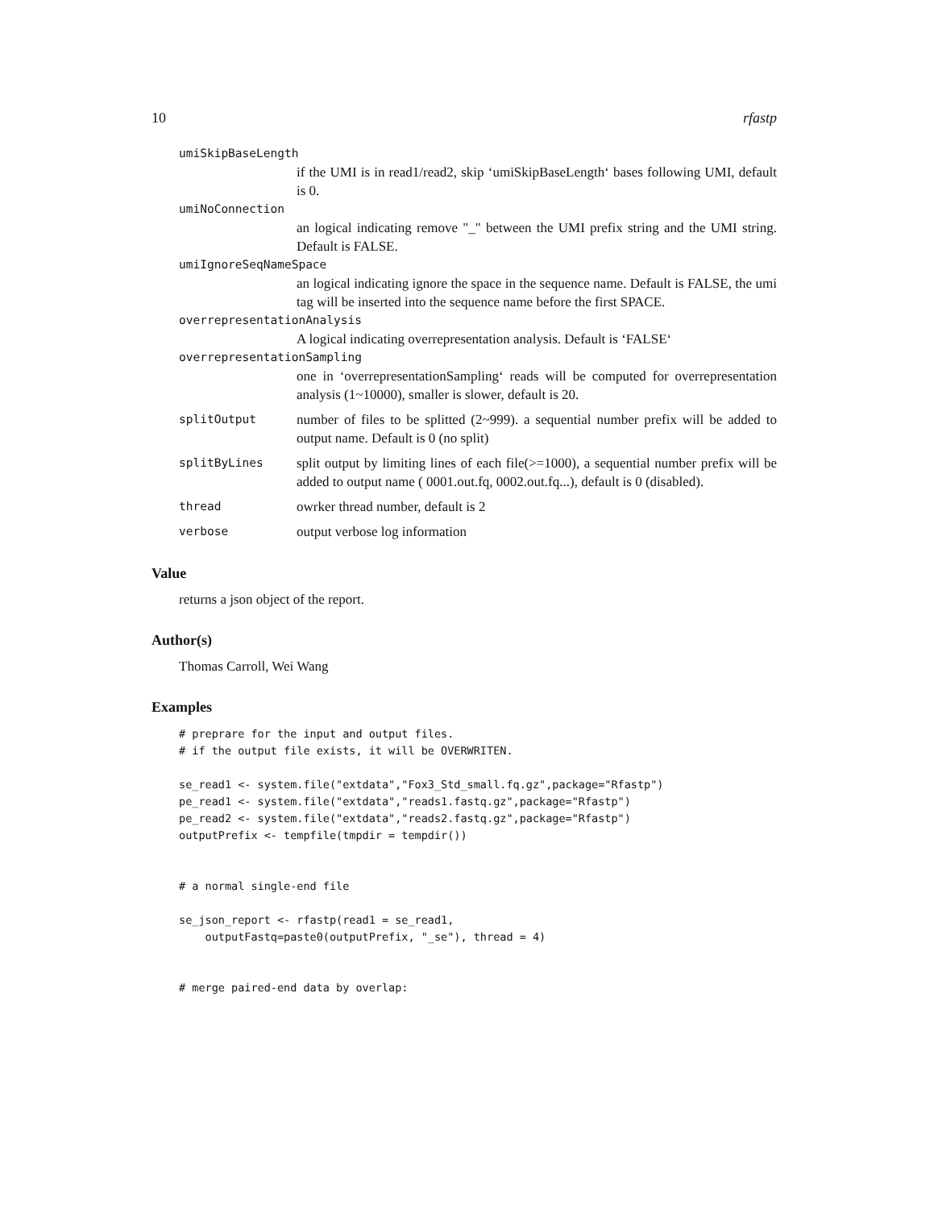10 rfastp
| umiSkipBaseLength | |
| if the UMI is in read1/read2, skip ‘umiSkipBaseLength‘ bases following UMI, default is 0. | |
| umiNoConnection | |
| an logical indicating remove "_" between the UMI prefix string and the UMI string. Default is FALSE. | |
| umiIgnoreSeqNameSpace | |
| an logical indicating ignore the space in the sequence name. Default is FALSE, the umi tag will be inserted into the sequence name before the first SPACE. | |
| overrepresentationAnalysis | |
| A logical indicating overrepresentation analysis. Default is ‘FALSE‘ | |
| overrepresentationSampling | |
| one in ‘overrepresentationSampling‘ reads will be computed for overrepresentation analysis (1~10000), smaller is slower, default is 20. | |
| splitOutput | number of files to be splitted (2~999). a sequential number prefix will be added to output name. Default is 0 (no split) |
| splitByLines | split output by limiting lines of each file(>=1000), a sequential number prefix will be added to output name ( 0001.out.fq, 0002.out.fq...), default is 0 (disabled). |
| thread | owrker thread number, default is 2 |
| verbose | output verbose log information |
Value
returns a json object of the report.
Author(s)
Thomas Carroll, Wei Wang
Examples
# preprare for the input and output files.
# if the output file exists, it will be OVERWRITEN.

se_read1 <- system.file("extdata","Fox3_Std_small.fq.gz",package="Rfastp")
pe_read1 <- system.file("extdata","reads1.fastq.gz",package="Rfastp")
pe_read2 <- system.file("extdata","reads2.fastq.gz",package="Rfastp")
outputPrefix <- tempfile(tmpdir = tempdir())


# a normal single-end file

se_json_report <- rfastp(read1 = se_read1,
    outputFastq=paste0(outputPrefix, "_se"), thread = 4)


# merge paired-end data by overlap: